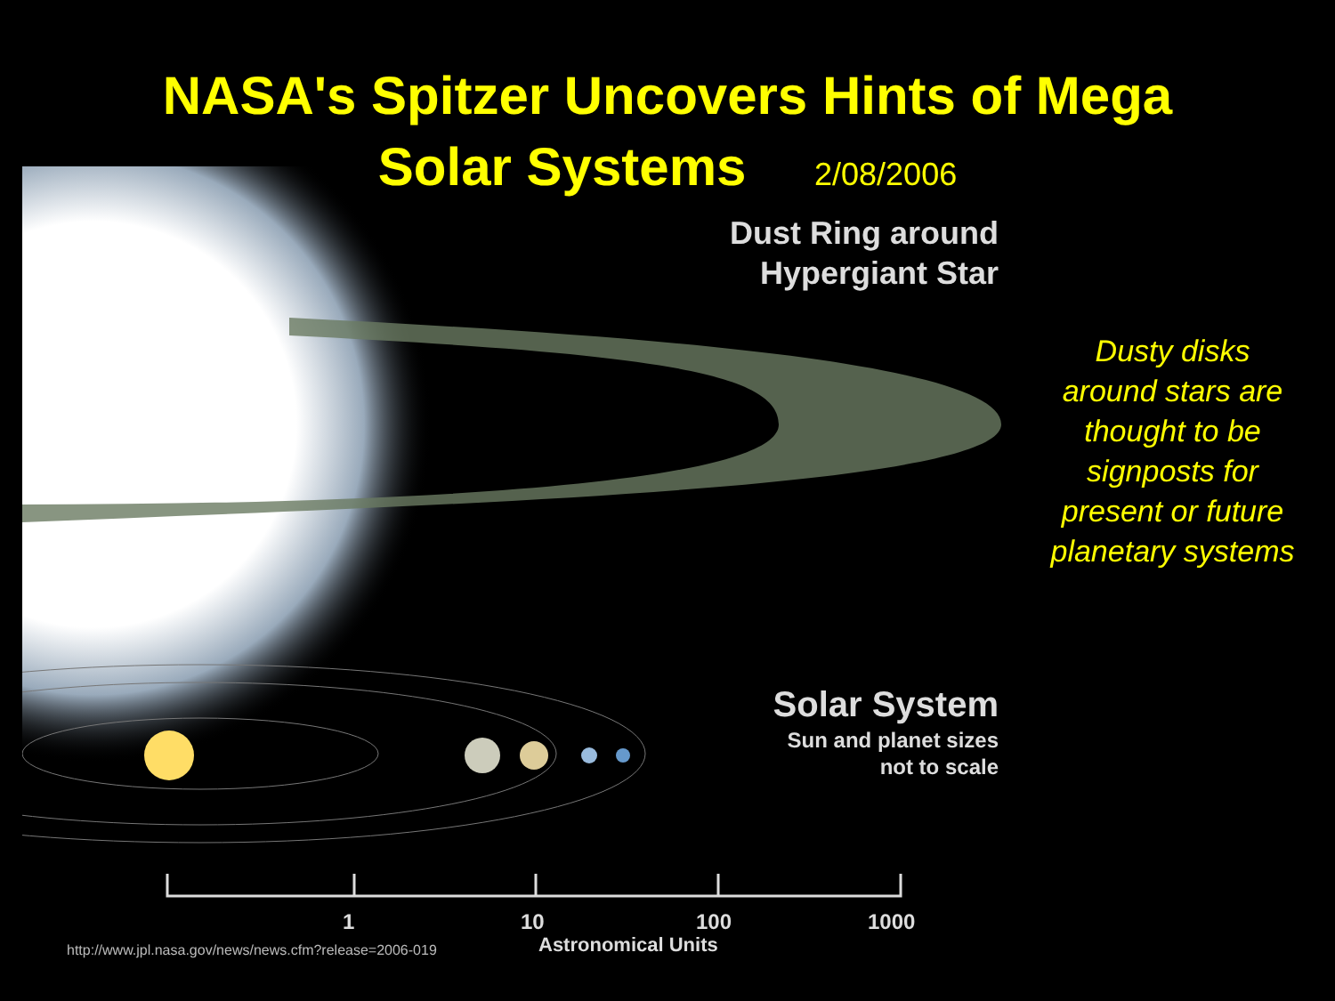NASA's Spitzer Uncovers Hints of Mega
Solar Systems 2/08/2006
Dust Ring around
Hypergiant Star
Solar System
Sun and planet sizes
not to scale
1 10 100 1000
Astronomical Units
http://www.jpl.nasa.gov/news/news.cfm?release=2006-019
Dusty disks around stars are thought to be signposts for present or future planetary systems